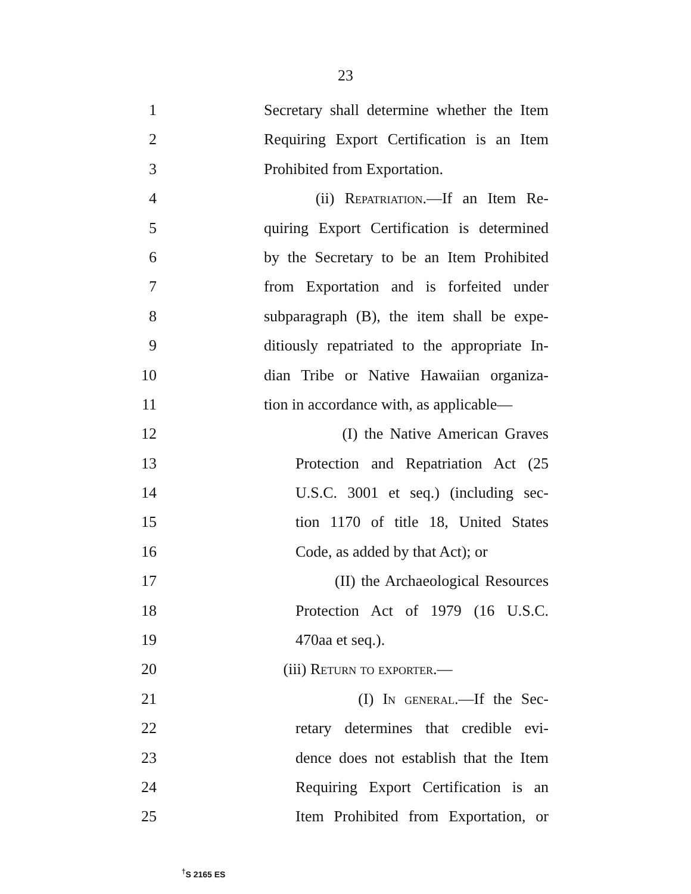23
1 Secretary shall determine whether the Item
2 Requiring Export Certification is an Item
3 Prohibited from Exportation.
4 (ii) Repatriation.—If an Item Re-
5 quiring Export Certification is determined
6 by the Secretary to be an Item Prohibited
7 from Exportation and is forfeited under
8 subparagraph (B), the item shall be expe-
9 ditiously repatriated to the appropriate In-
10 dian Tribe or Native Hawaiian organiza-
11 tion in accordance with, as applicable—
12 (I) the Native American Graves
13 Protection and Repatriation Act (25
14 U.S.C. 3001 et seq.) (including sec-
15 tion 1170 of title 18, United States
16 Code, as added by that Act); or
17 (II) the Archaeological Resources
18 Protection Act of 1979 (16 U.S.C.
19 470aa et seq.).
20 (iii) Return to exporter.—
21 (I) In general.—If the Sec-
22 retary determines that credible evi-
23 dence does not establish that the Item
24 Requiring Export Certification is an
25 Item Prohibited from Exportation, or
<sup>†</sup> S 2165 ES